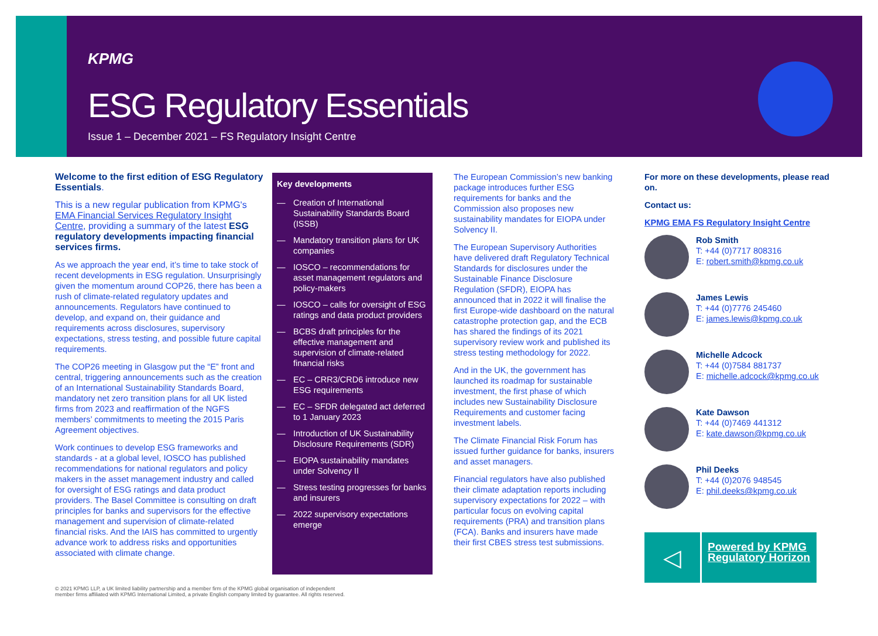KPMG
ESG Regulatory Essentials
Issue 1 – December 2021 – FS Regulatory Insight Centre
Welcome to the first edition of ESG Regulatory Essentials.
This is a new regular publication from KPMG's EMA Financial Services Regulatory Insight Centre, providing a summary of the latest ESG regulatory developments impacting financial services firms.
As we approach the year end, it’s time to take stock of recent developments in ESG regulation. Unsurprisingly given the momentum around COP26, there has been a rush of climate-related regulatory updates and announcements. Regulators have continued to develop, and expand on, their guidance and requirements across disclosures, supervisory expectations, stress testing, and possible future capital requirements.
The COP26 meeting in Glasgow put the “E” front and central, triggering announcements such as the creation of an International Sustainability Standards Board, mandatory net zero transition plans for all UK listed firms from 2023 and reaffirmation of the NGFS members’ commitments to meeting the 2015 Paris Agreement objectives.
Work continues to develop ESG frameworks and standards - at a global level, IOSCO has published recommendations for national regulators and policy makers in the asset management industry and called for oversight of ESG ratings and data product providers. The Basel Committee is consulting on draft principles for banks and supervisors for the effective management and supervision of climate-related financial risks. And the IAIS has committed to urgently advance work to address risks and opportunities associated with climate change.
Key developments
— Creation of International Sustainability Standards Board (ISSB)
— Mandatory transition plans for UK companies
— IOSCO – recommendations for asset management regulators and policy-makers
— IOSCO – calls for oversight of ESG ratings and data product providers
— BCBS draft principles for the effective management and supervision of climate-related financial risks
— EC – CRR3/CRD6 introduce new ESG requirements
— EC – SFDR delegated act deferred to 1 January 2023
— Introduction of UK Sustainability Disclosure Requirements (SDR)
— EIOPA sustainability mandates under Solvency II
— Stress testing progresses for banks and insurers
— 2022 supervisory expectations emerge
The European Commission’s new banking package introduces further ESG requirements for banks and the Commission also proposes new sustainability mandates for EIOPA under Solvency II.
The European Supervisory Authorities have delivered draft Regulatory Technical Standards for disclosures under the Sustainable Finance Disclosure Regulation (SFDR), EIOPA has announced that in 2022 it will finalise the first Europe-wide dashboard on the natural catastrophe protection gap, and the ECB has shared the findings of its 2021 supervisory review work and published its stress testing methodology for 2022.
And in the UK, the government has launched its roadmap for sustainable investment, the first phase of which includes new Sustainability Disclosure Requirements and customer facing investment labels.
The Climate Financial Risk Forum has issued further guidance for banks, insurers and asset managers.
Financial regulators have also published their climate adaptation reports including supervisory expectations for 2022 – with particular focus on evolving capital requirements (PRA) and transition plans (FCA). Banks and insurers have made their first CBES stress test submissions.
For more on these developments, please read on.
Contact us:
KPMG EMA FS Regulatory Insight Centre
Rob Smith
T: +44 (0)7717 808316
E: robert.smith@kpmg.co.uk
James Lewis
T: +44 (0)7776 245460
E: james.lewis@kpmg.co.uk
Michelle Adcock
T: +44 (0)7584 881737
E: michelle.adcock@kpmg.co.uk
Kate Dawson
T: +44 (0)7469 441312
E: kate.dawson@kpmg.co.uk
Phil Deeks
T: +44 (0)2076 948545
E: phil.deeks@kpmg.co.uk
◁
Powered by KPMG Regulatory Horizon
© 2021 KPMG LLP, a UK limited liability partnership and a member firm of the KPMG global organisation of independent
member firms affiliated with KPMG International Limited, a private English company limited by guarantee. All rights reserved.